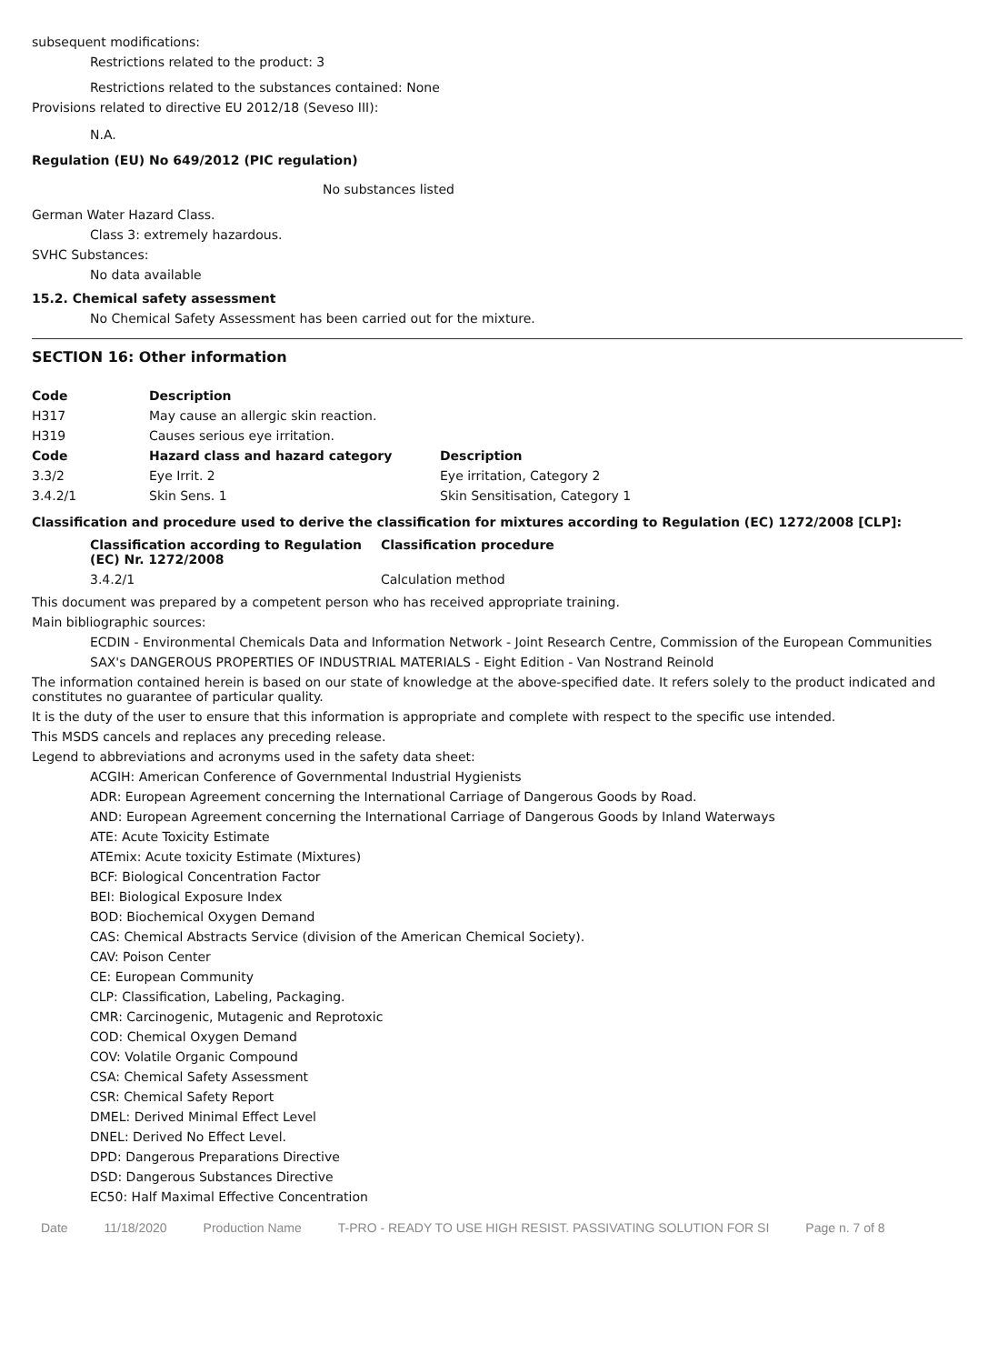subsequent modifications:
Restrictions related to the product: 3
Restrictions related to the substances contained: None
Provisions related to directive EU 2012/18 (Seveso III):
N.A.
Regulation (EU) No 649/2012 (PIC regulation)
No substances listed
German Water Hazard Class.
Class 3: extremely hazardous.
SVHC Substances:
No data available
15.2. Chemical safety assessment
No Chemical Safety Assessment has been carried out for the mixture.
SECTION 16: Other information
| Code | Description | |
| --- | --- | --- |
| H317 | May cause an allergic skin reaction. | |
| H319 | Causes serious eye irritation. | |
| Code | Hazard class and hazard category | Description |
| 3.3/2 | Eye Irrit. 2 | Eye irritation, Category 2 |
| 3.4.2/1 | Skin Sens. 1 | Skin Sensitisation, Category 1 |
Classification and procedure used to derive the classification for mixtures according to Regulation (EC) 1272/2008 [CLP]:
| Classification according to Regulation (EC) Nr. 1272/2008 | Classification procedure |
| --- | --- |
| 3.4.2/1 | Calculation method |
This document was prepared by a competent person who has received appropriate training.
Main bibliographic sources:
ECDIN - Environmental Chemicals Data and Information Network - Joint Research Centre, Commission of the European Communities
SAX's DANGEROUS PROPERTIES OF INDUSTRIAL MATERIALS - Eight Edition - Van Nostrand Reinold
The information contained herein is based on our state of knowledge at the above-specified date. It refers solely to the product indicated and constitutes no guarantee of particular quality.
It is the duty of the user to ensure that this information is appropriate and complete with respect to the specific use intended.
This MSDS cancels and replaces any preceding release.
Legend to abbreviations and acronyms used in the safety data sheet:
ACGIH: American Conference of Governmental Industrial Hygienists
ADR: European Agreement concerning the International Carriage of Dangerous Goods by Road.
AND: European Agreement concerning the International Carriage of Dangerous Goods by Inland Waterways
ATE: Acute Toxicity Estimate
ATEmix: Acute toxicity Estimate (Mixtures)
BCF: Biological Concentration Factor
BEI: Biological Exposure Index
BOD: Biochemical Oxygen Demand
CAS: Chemical Abstracts Service (division of the American Chemical Society).
CAV: Poison Center
CE: European Community
CLP: Classification, Labeling, Packaging.
CMR: Carcinogenic, Mutagenic and Reprotoxic
COD: Chemical Oxygen Demand
COV: Volatile Organic Compound
CSA: Chemical Safety Assessment
CSR: Chemical Safety Report
DMEL: Derived Minimal Effect Level
DNEL: Derived No Effect Level.
DPD: Dangerous Preparations Directive
DSD: Dangerous Substances Directive
EC50: Half Maximal Effective Concentration
Date 11/18/2020 Production Name T-PRO - READY TO USE HIGH RESIST. PASSIVATING SOLUTION FOR SI Page n. 7 of 8